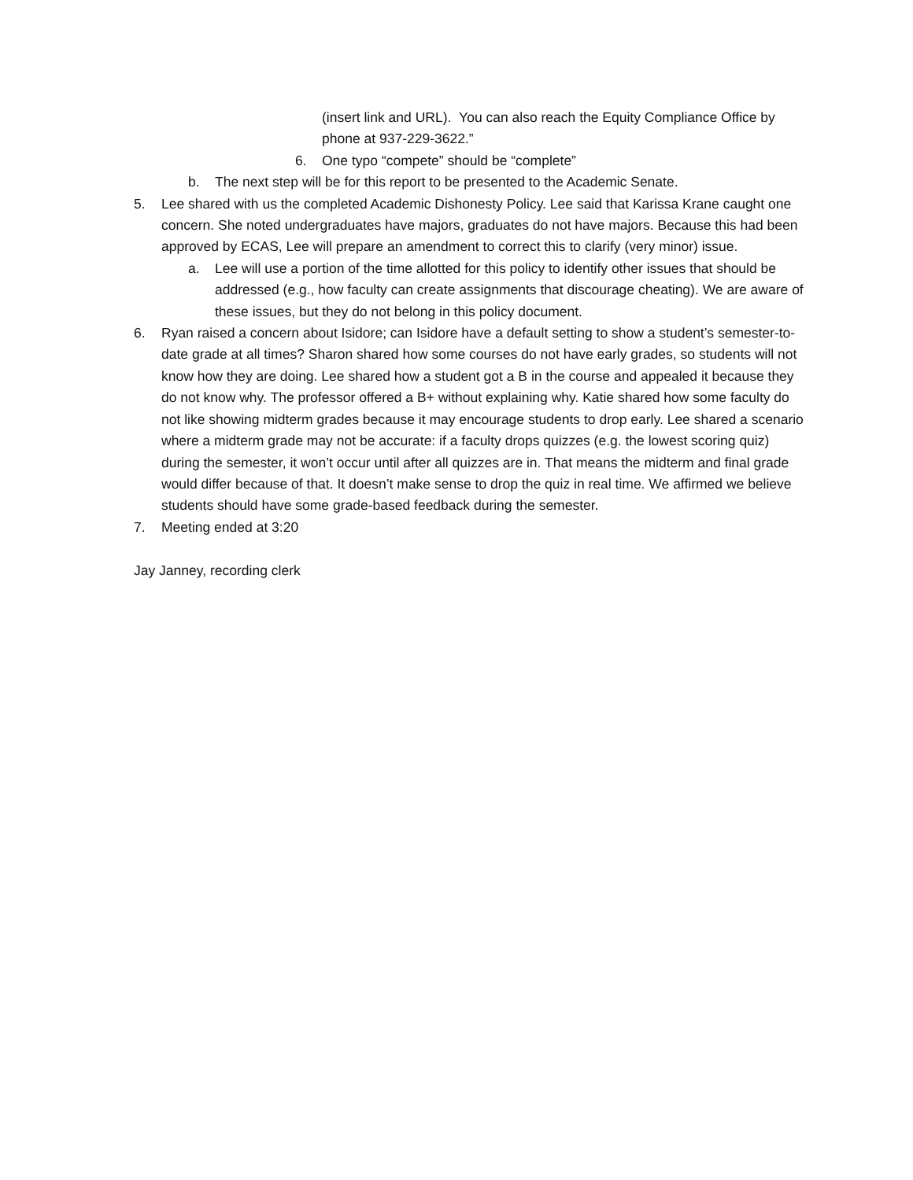(insert link and URL). You can also reach the Equity Compliance Office by phone at 937-229-3622.”
6. One typo “compete” should be “complete”
b. The next step will be for this report to be presented to the Academic Senate.
5. Lee shared with us the completed Academic Dishonesty Policy. Lee said that Karissa Krane caught one concern. She noted undergraduates have majors, graduates do not have majors. Because this had been approved by ECAS, Lee will prepare an amendment to correct this to clarify (very minor) issue.
a. Lee will use a portion of the time allotted for this policy to identify other issues that should be addressed (e.g., how faculty can create assignments that discourage cheating). We are aware of these issues, but they do not belong in this policy document.
6. Ryan raised a concern about Isidore; can Isidore have a default setting to show a student’s semester-to-date grade at all times? Sharon shared how some courses do not have early grades, so students will not know how they are doing. Lee shared how a student got a B in the course and appealed it because they do not know why. The professor offered a B+ without explaining why. Katie shared how some faculty do not like showing midterm grades because it may encourage students to drop early. Lee shared a scenario where a midterm grade may not be accurate: if a faculty drops quizzes (e.g. the lowest scoring quiz) during the semester, it won’t occur until after all quizzes are in. That means the midterm and final grade would differ because of that. It doesn’t make sense to drop the quiz in real time. We affirmed we believe students should have some grade-based feedback during the semester.
7. Meeting ended at 3:20
Jay Janney, recording clerk